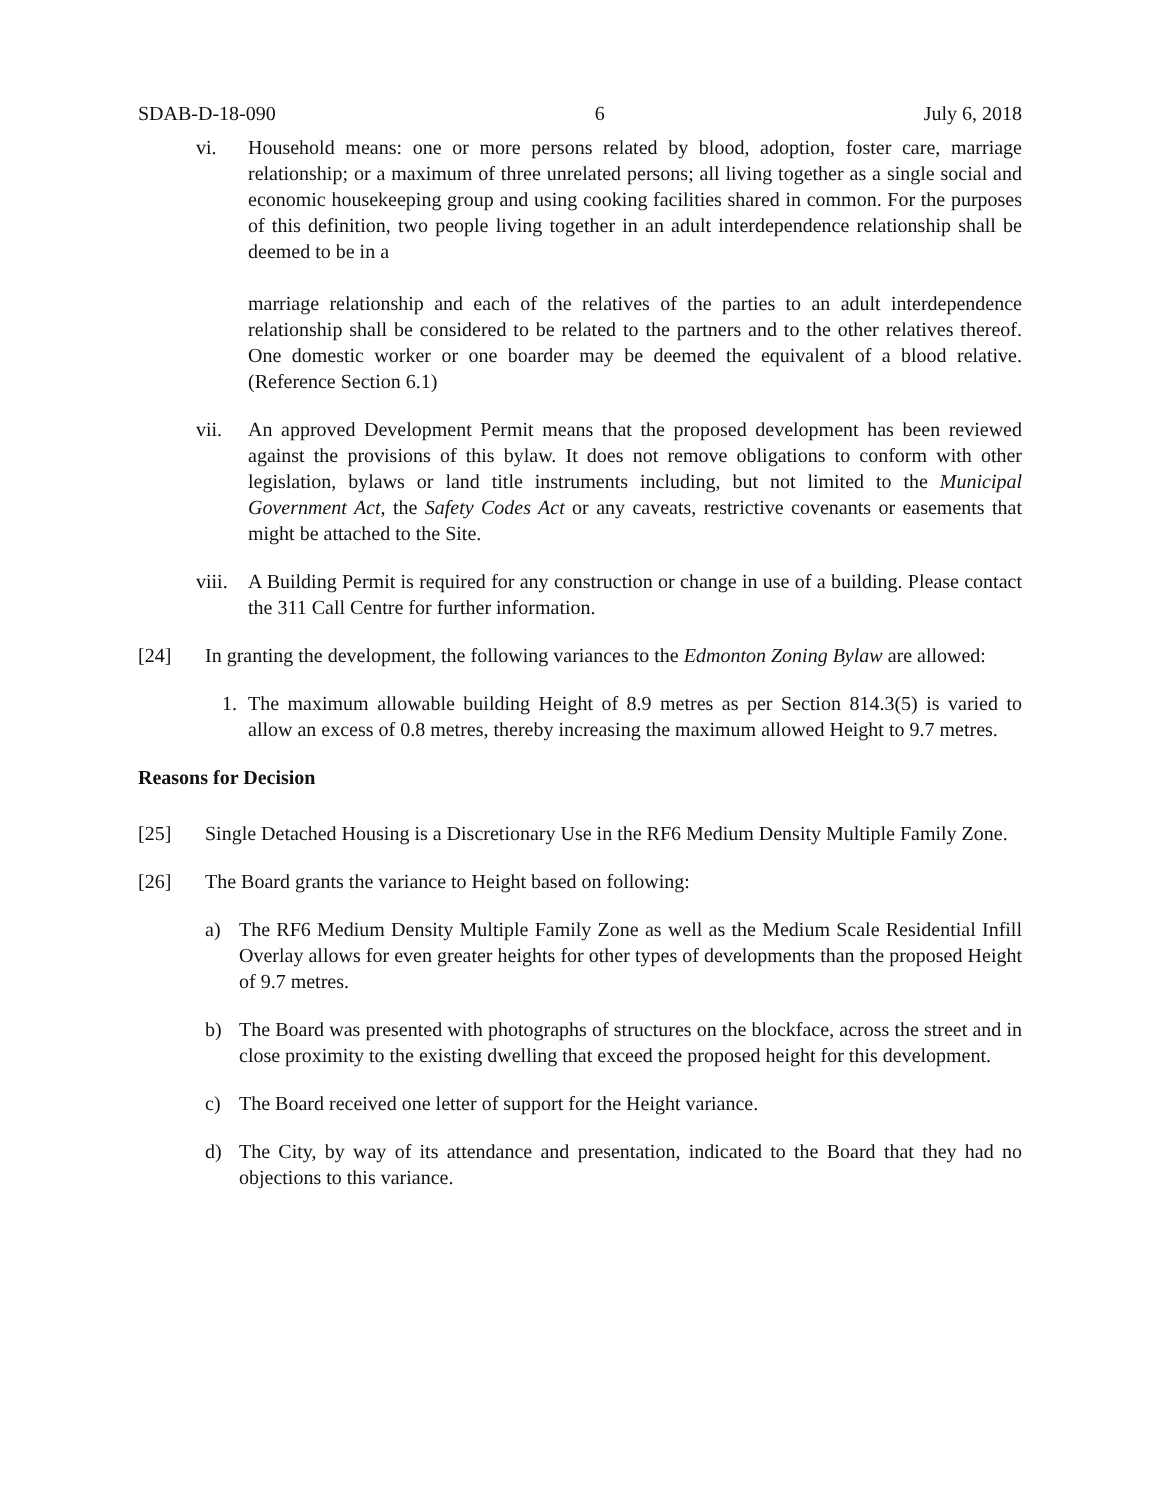SDAB-D-18-090 6 July 6, 2018
vi. Household means: one or more persons related by blood, adoption, foster care, marriage relationship; or a maximum of three unrelated persons; all living together as a single social and economic housekeeping group and using cooking facilities shared in common. For the purposes of this definition, two people living together in an adult interdependence relationship shall be deemed to be in a
marriage relationship and each of the relatives of the parties to an adult interdependence relationship shall be considered to be related to the partners and to the other relatives thereof. One domestic worker or one boarder may be deemed the equivalent of a blood relative. (Reference Section 6.1)
vii. An approved Development Permit means that the proposed development has been reviewed against the provisions of this bylaw. It does not remove obligations to conform with other legislation, bylaws or land title instruments including, but not limited to the Municipal Government Act, the Safety Codes Act or any caveats, restrictive covenants or easements that might be attached to the Site.
viii.
A Building Permit is required for any construction or change in use of a building. Please contact the 311 Call Centre for further information.
[24] In granting the development, the following variances to the Edmonton Zoning Bylaw are allowed:
1. The maximum allowable building Height of 8.9 metres as per Section 814.3(5) is varied to allow an excess of 0.8 metres, thereby increasing the maximum allowed Height to 9.7 metres.
Reasons for Decision
[25] Single Detached Housing is a Discretionary Use in the RF6 Medium Density Multiple Family Zone.
[26] The Board grants the variance to Height based on following:
a) The RF6 Medium Density Multiple Family Zone as well as the Medium Scale Residential Infill Overlay allows for even greater heights for other types of developments than the proposed Height of 9.7 metres.
b) The Board was presented with photographs of structures on the blockface, across the street and in close proximity to the existing dwelling that exceed the proposed height for this development.
c) The Board received one letter of support for the Height variance.
d) The City, by way of its attendance and presentation, indicated to the Board that they had no objections to this variance.